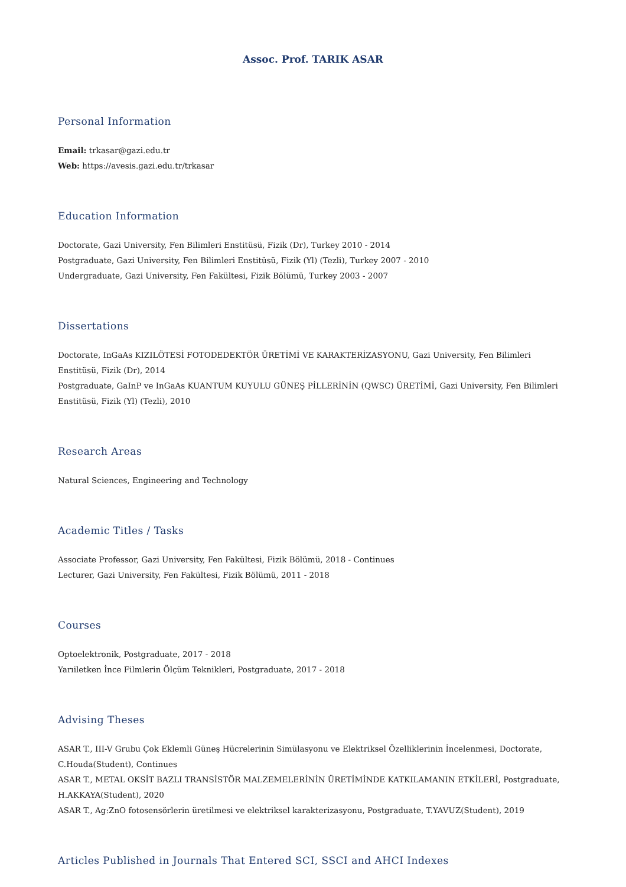Assoc. Prof. TARIK ASAR
Personal Information
Email: trkasar@gazi.edu.tr
Web: https://avesis.gazi.edu.tr/trkasar
Education Information
Doctorate, Gazi University, Fen Bilimleri Enstitüsü, Fizik (Dr), Turkey 2010 - 2014
Postgraduate, Gazi University, Fen Bilimleri Enstitüsü, Fizik (Yl) (Tezli), Turkey 2007 - 2010
Undergraduate, Gazi University, Fen Fakültesi, Fizik Bölümü, Turkey 2003 - 2007
Dissertations
Doctorate, InGaAs KIZILÖTESİ FOTODEDEKTÖR ÜRETİMİ VE KARAKTERİZASYONU, Gazi University, Fen Bilimleri Enstitüsü, Fizik (Dr), 2014
Postgraduate, GaInP ve InGaAs KUANTUM KUYULU GÜNEŞ PİLLERİNİN (QWSC) ÜRETİMİ, Gazi University, Fen Bilimleri Enstitüsü, Fizik (Yl) (Tezli), 2010
Research Areas
Natural Sciences, Engineering and Technology
Academic Titles / Tasks
Associate Professor, Gazi University, Fen Fakültesi, Fizik Bölümü, 2018 - Continues
Lecturer, Gazi University, Fen Fakültesi, Fizik Bölümü, 2011 - 2018
Courses
Optoelektronik, Postgraduate, 2017 - 2018
Yarıiletken İnce Filmlerin Ölçüm Teknikleri, Postgraduate, 2017 - 2018
Advising Theses
ASAR T., III-V Grubu Çok Eklemli Güneş Hücrelerinin Simülasyonu ve Elektriksel Özelliklerinin İncelenmesi, Doctorate, C.Houda(Student), Continues
ASAR T., METAL OKSİT BAZLI TRANSİSTÖR MALZEMELERİNİN ÜRETİMİNDE KATKILAMANIN ETKİLERİ, Postgraduate, H.AKKAYA(Student), 2020
ASAR T., Ag:ZnO fotosensörlerin üretilmesi ve elektriksel karakterizasyonu, Postgraduate, T.YAVUZ(Student), 2019
Articles Published in Journals That Entered SCI, SSCI and AHCI Indexes